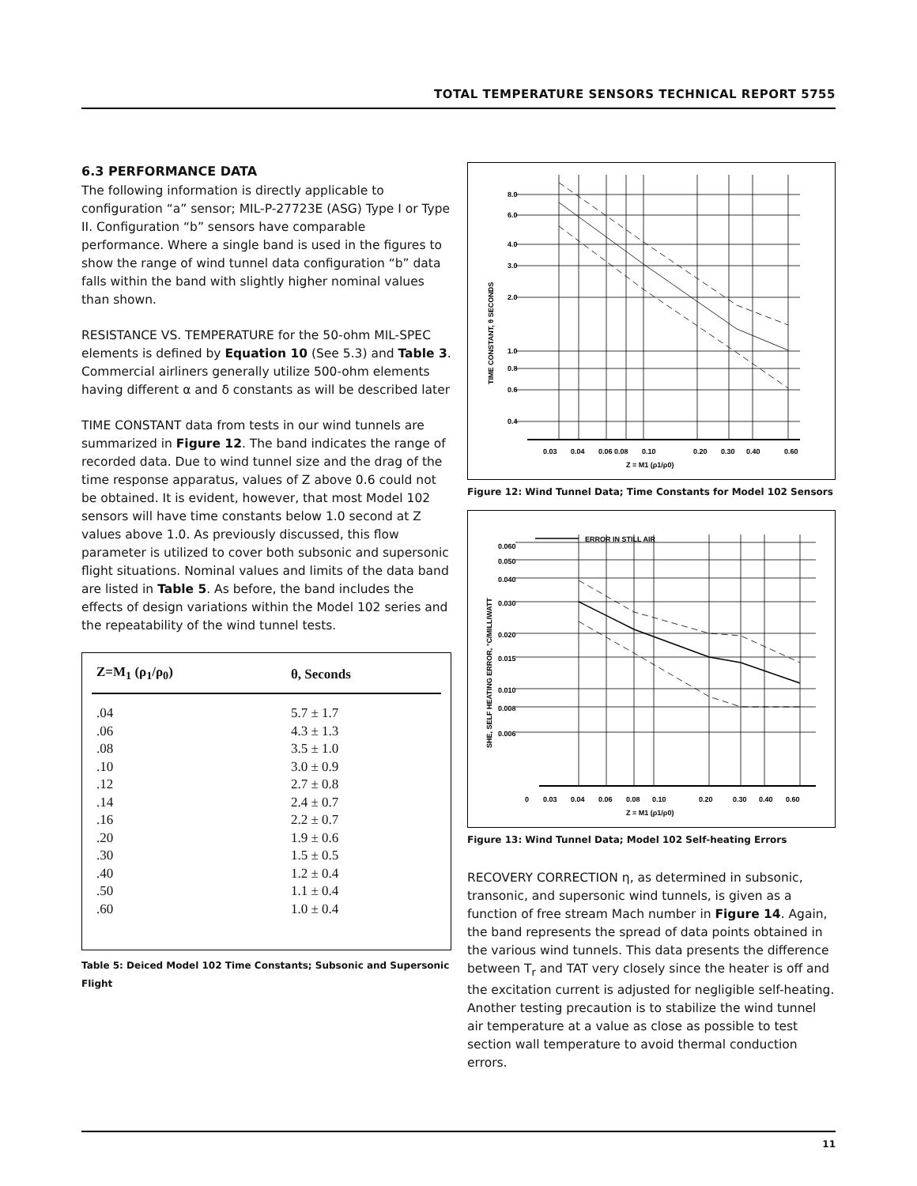TOTAL TEMPERATURE SENSORS TECHNICAL REPORT 5755
6.3 PERFORMANCE DATA
The following information is directly applicable to configuration “a” sensor; MIL-P-27723E (ASG) Type I or Type II. Configuration “b” sensors have comparable performance. Where a single band is used in the figures to show the range of wind tunnel data configuration “b” data falls within the band with slightly higher nominal values than shown.
RESISTANCE VS. TEMPERATURE for the 50-ohm MIL-SPEC elements is defined by Equation 10 (See 5.3) and Table 3. Commercial airliners generally utilize 500-ohm elements having different α and δ constants as will be described later
TIME CONSTANT data from tests in our wind tunnels are summarized in Figure 12. The band indicates the range of recorded data. Due to wind tunnel size and the drag of the time response apparatus, values of Z above 0.6 could not be obtained. It is evident, however, that most Model 102 sensors will have time constants below 1.0 second at Z values above 1.0. As previously discussed, this flow parameter is utilized to cover both subsonic and supersonic flight situations. Nominal values and limits of the data band are listed in Table 5. As before, the band includes the effects of design variations within the Model 102 series and the repeatability of the wind tunnel tests.
| Z=M<sub>1</sub> (ρ<sub>1</sub>/ρ<sub>0</sub>) | θ, Seconds |
| --- | --- |
| .04 | 5.7 ± 1.7 |
| .06 | 4.3 ± 1.3 |
| .08 | 3.5 ± 1.0 |
| .10 | 3.0 ± 0.9 |
| .12 | 2.7 ± 0.8 |
| .14 | 2.4 ± 0.7 |
| .16 | 2.2 ± 0.7 |
| .20 | 1.9 ± 0.6 |
| .30 | 1.5 ± 0.5 |
| .40 | 1.2 ± 0.4 |
| .50 | 1.1 ± 0.4 |
| .60 | 1.0 ± 0.4 |
Table 5: Deiced Model 102 Time Constants; Subsonic and Supersonic Flight
8.0
6.0
4.0
3.0
2.0
1.0
0.8
0.6
0.4
0.03
0.04
0.06 0.08
0.10
0.20
0.30
0.40
0.60
Z = M1 (ρ1/ρ0)
TIME CONSTANT, θ SECONDS
Figure 12: Wind Tunnel Data; Time Constants for Model 102 Sensors
ERROR IN STILL AIR
0.060
0.050
0.040
0.030
0.020
0.015
0.010
0.008
0.006
0
0.03
0.04
0.06
0.08
0.10
0.20
0.30
0.40
0.60
Z = M1 (ρ1/ρ0)
SHE, SELF HEATING ERROR, °C/MILLIWATT
Figure 13: Wind Tunnel Data; Model 102 Self-heating Errors
RECOVERY CORRECTION η, as determined in subsonic, transonic, and supersonic wind tunnels, is given as a function of free stream Mach number in Figure 14. Again, the band represents the spread of data points obtained in the various wind tunnels. This data presents the difference between T<sub>r</sub> and TAT very closely since the heater is off and the excitation current is adjusted for negligible self-heating. Another testing precaution is to stabilize the wind tunnel air temperature at a value as close as possible to test section wall temperature to avoid thermal conduction errors.
11